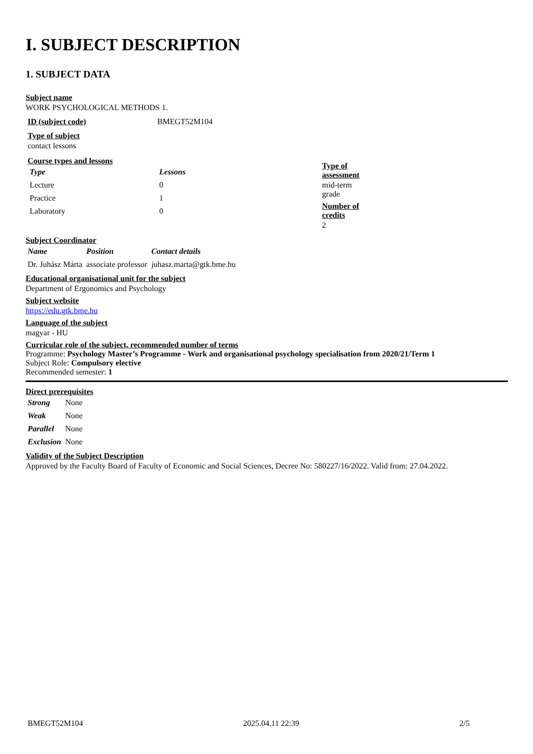I. SUBJECT DESCRIPTION
1. SUBJECT DATA
Subject name
WORK PSYCHOLOGICAL METHODS 1.
| ID (subject code) | BMEGT52M104 |
Type of subject
contact lessons
Course types and lessons
| Type | Lessons |
| --- | --- |
| Lecture | 0 |
| Practice | 1 |
| Laboratory | 0 |
Type of
assessment
mid-term
grade
Number of
credits
2
Subject Coordinator
| Name | Position | Contact details |
| --- | --- | --- |
| Dr. Juhász Márta | associate professor | juhasz.marta@gtk.bme.hu |
Educational organisational unit for the subject
Department of Ergonomics and Psychology
Subject website
https://edu.gtk.bme.hu
Language of the subject
magyar - HU
Curricular role of the subject, recommended number of terms
Programme: Psychology Master’s Programme - Work and organisational psychology specialisation from 2020/21/Term 1
Subject Role: Compulsory elective
Recommended semester: 1
Direct prerequisites
| Strong | None |
| Weak | None |
| Parallel | None |
| Exclusion | None |
Validity of the Subject Description
Approved by the Faculty Board of Faculty of Economic and Social Sciences, Decree No: 580227/16/2022. Valid from: 27.04.2022.
BMEGT52M104 2025.04.11 22:39 2/5